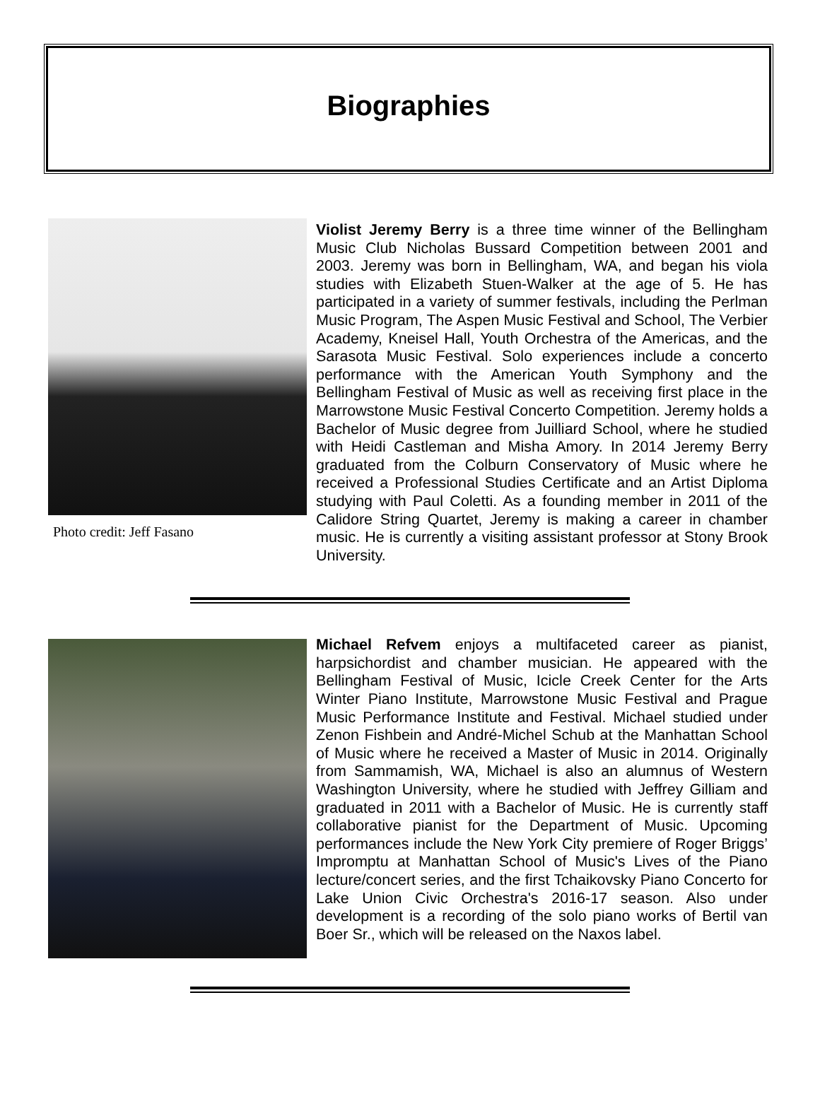Biographies
Photo credit: Jeff Fasano
Violist Jeremy Berry is a three time winner of the Bellingham Music Club Nicholas Bussard Competition between 2001 and 2003. Jeremy was born in Bellingham, WA, and began his viola studies with Elizabeth Stuen-Walker at the age of 5. He has participated in a variety of summer festivals, including the Perlman Music Program, The Aspen Music Festival and School, The Verbier Academy, Kneisel Hall, Youth Orchestra of the Americas, and the Sarasota Music Festival. Solo experiences include a concerto performance with the American Youth Symphony and the Bellingham Festival of Music as well as receiving first place in the Marrowstone Music Festival Concerto Competition. Jeremy holds a Bachelor of Music degree from Juilliard School, where he studied with Heidi Castleman and Misha Amory. In 2014 Jeremy Berry graduated from the Colburn Conservatory of Music where he received a Professional Studies Certificate and an Artist Diploma studying with Paul Coletti. As a founding member in 2011 of the Calidore String Quartet, Jeremy is making a career in chamber music. He is currently a visiting assistant professor at Stony Brook University.
Michael Refvem enjoys a multifaceted career as pianist, harpsichordist and chamber musician. He appeared with the Bellingham Festival of Music, Icicle Creek Center for the Arts Winter Piano Institute, Marrowstone Music Festival and Prague Music Performance Institute and Festival. Michael studied under Zenon Fishbein and André-Michel Schub at the Manhattan School of Music where he received a Master of Music in 2014. Originally from Sammamish, WA, Michael is also an alumnus of Western Washington University, where he studied with Jeffrey Gilliam and graduated in 2011 with a Bachelor of Music. He is currently staff collaborative pianist for the Department of Music. Upcoming performances include the New York City premiere of Roger Briggs’ Impromptu at Manhattan School of Music's Lives of the Piano lecture/concert series, and the first Tchaikovsky Piano Concerto for Lake Union Civic Orchestra's 2016-17 season. Also under development is a recording of the solo piano works of Bertil van Boer Sr., which will be released on the Naxos label.